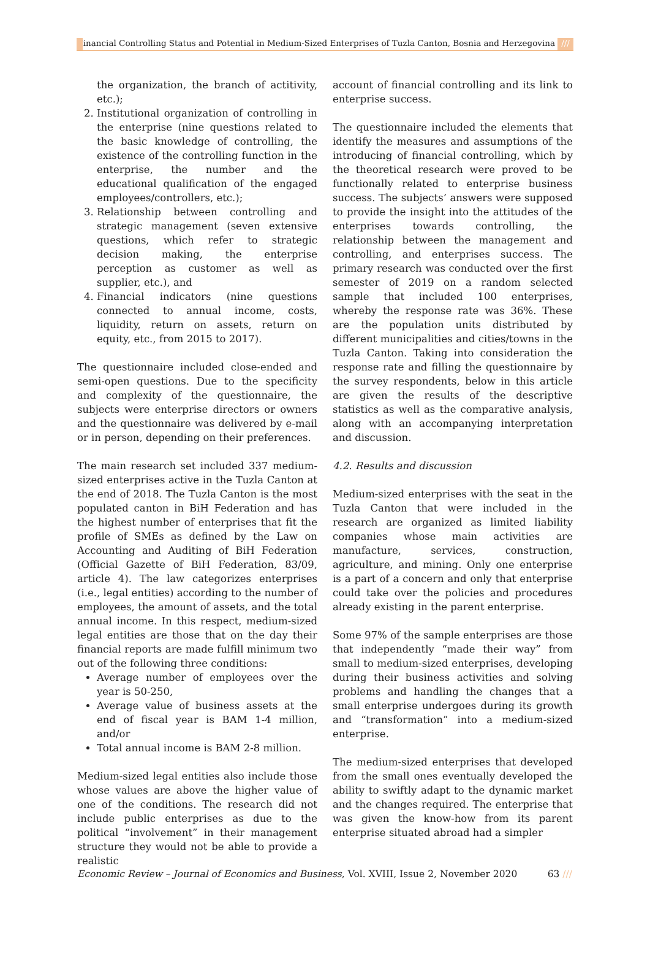Financial Controlling Status and Potential in Medium-Sized Enterprises of Tuzla Canton, Bosnia and Herzegovina ///
the organization, the branch of actitivity, etc.);
2. Institutional organization of controlling in the enterprise (nine questions related to the basic knowledge of controlling, the existence of the controlling function in the enterprise, the number and the educational qualification of the engaged employees/controllers, etc.);
3. Relationship between controlling and strategic management (seven extensive questions, which refer to strategic decision making, the enterprise perception as customer as well as supplier, etc.), and
4. Financial indicators (nine questions connected to annual income, costs, liquidity, return on assets, return on equity, etc., from 2015 to 2017).
The questionnaire included close-ended and semi-open questions. Due to the specificity and complexity of the questionnaire, the subjects were enterprise directors or owners and the questionnaire was delivered by e-mail or in person, depending on their preferences.
The main research set included 337 medium-sized enterprises active in the Tuzla Canton at the end of 2018. The Tuzla Canton is the most populated canton in BiH Federation and has the highest number of enterprises that fit the profile of SMEs as defined by the Law on Accounting and Auditing of BiH Federation (Official Gazette of BiH Federation, 83/09, article 4). The law categorizes enterprises (i.e., legal entities) according to the number of employees, the amount of assets, and the total annual income. In this respect, medium-sized legal entities are those that on the day their financial reports are made fulfill minimum two out of the following three conditions:
Average number of employees over the year is 50-250,
Average value of business assets at the end of fiscal year is BAM 1-4 million, and/or
Total annual income is BAM 2-8 million.
Medium-sized legal entities also include those whose values are above the higher value of one of the conditions. The research did not include public enterprises as due to the political “involvement” in their management structure they would not be able to provide a realistic
account of financial controlling and its link to enterprise success.
The questionnaire included the elements that identify the measures and assumptions of the introducing of financial controlling, which by the theoretical research were proved to be functionally related to enterprise business success. The subjects’ answers were supposed to provide the insight into the attitudes of the enterprises towards controlling, the relationship between the management and controlling, and enterprises success. The primary research was conducted over the first semester of 2019 on a random selected sample that included 100 enterprises, whereby the response rate was 36%. These are the population units distributed by different municipalities and cities/towns in the Tuzla Canton. Taking into consideration the response rate and filling the questionnaire by the survey respondents, below in this article are given the results of the descriptive statistics as well as the comparative analysis, along with an accompanying interpretation and discussion.
4.2. Results and discussion
Medium-sized enterprises with the seat in the Tuzla Canton that were included in the research are organized as limited liability companies whose main activities are manufacture, services, construction, agriculture, and mining. Only one enterprise is a part of a concern and only that enterprise could take over the policies and procedures already existing in the parent enterprise.
Some 97% of the sample enterprises are those that independently “made their way” from small to medium-sized enterprises, developing during their business activities and solving problems and handling the changes that a small enterprise undergoes during its growth and “transformation” into a medium-sized enterprise.
The medium-sized enterprises that developed from the small ones eventually developed the ability to swiftly adapt to the dynamic market and the changes required. The enterprise that was given the know-how from its parent enterprise situated abroad had a simpler
Economic Review – Journal of Economics and Business, Vol. XVIII, Issue 2, November 2020 63 ///